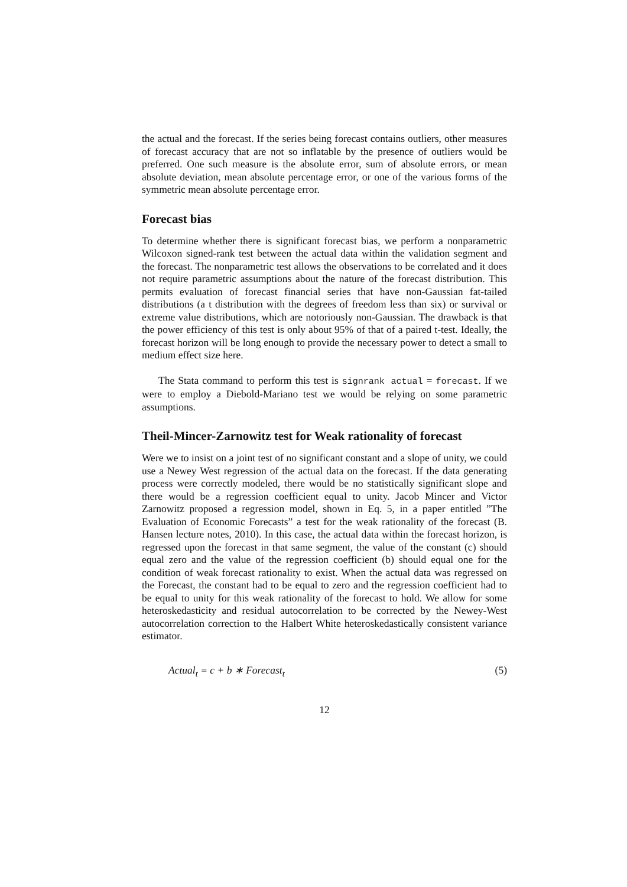the actual and the forecast. If the series being forecast contains outliers, other measures of forecast accuracy that are not so inflatable by the presence of outliers would be preferred. One such measure is the absolute error, sum of absolute errors, or mean absolute deviation, mean absolute percentage error, or one of the various forms of the symmetric mean absolute percentage error.
Forecast bias
To determine whether there is significant forecast bias, we perform a nonparametric Wilcoxon signed-rank test between the actual data within the validation segment and the forecast. The nonparametric test allows the observations to be correlated and it does not require parametric assumptions about the nature of the forecast distribution. This permits evaluation of forecast financial series that have non-Gaussian fat-tailed distributions (a t distribution with the degrees of freedom less than six) or survival or extreme value distributions, which are notoriously non-Gaussian. The drawback is that the power efficiency of this test is only about 95% of that of a paired t-test. Ideally, the forecast horizon will be long enough to provide the necessary power to detect a small to medium effect size here.
The Stata command to perform this test is signrank actual = forecast. If we were to employ a Diebold-Mariano test we would be relying on some parametric assumptions.
Theil-Mincer-Zarnowitz test for Weak rationality of forecast
Were we to insist on a joint test of no significant constant and a slope of unity, we could use a Newey West regression of the actual data on the forecast. If the data generating process were correctly modeled, there would be no statistically significant slope and there would be a regression coefficient equal to unity. Jacob Mincer and Victor Zarnowitz proposed a regression model, shown in Eq. 5, in a paper entitled ”The Evaluation of Economic Forecasts” a test for the weak rationality of the forecast (B. Hansen lecture notes, 2010). In this case, the actual data within the forecast horizon, is regressed upon the forecast in that same segment, the value of the constant (c) should equal zero and the value of the regression coefficient (b) should equal one for the condition of weak forecast rationality to exist. When the actual data was regressed on the Forecast, the constant had to be equal to zero and the regression coefficient had to be equal to unity for this weak rationality of the forecast to hold. We allow for some heteroskedasticity and residual autocorrelation to be corrected by the Newey-West autocorrelation correction to the Halbert White heteroskedastically consistent variance estimator.
Actual<sub>t</sub> = c + b ∗ Forecast<sub>t</sub> (5)
12